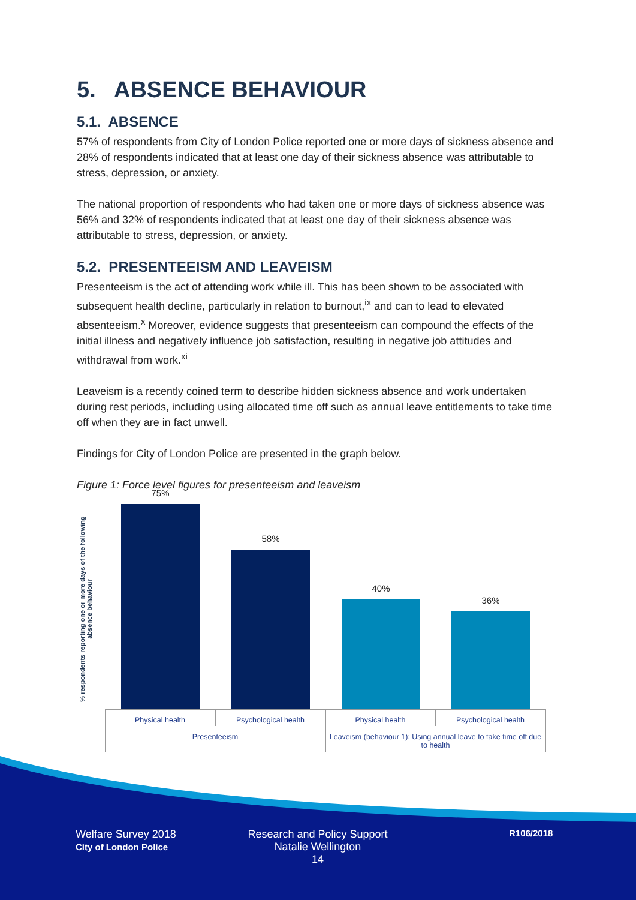5. ABSENCE BEHAVIOUR
5.1. ABSENCE
57% of respondents from City of London Police reported one or more days of sickness absence and 28% of respondents indicated that at least one day of their sickness absence was attributable to stress, depression, or anxiety.
The national proportion of respondents who had taken one or more days of sickness absence was 56% and 32% of respondents indicated that at least one day of their sickness absence was attributable to stress, depression, or anxiety.
5.2. PRESENTEEISM AND LEAVEISM
Presenteeism is the act of attending work while ill. This has been shown to be associated with subsequent health decline, particularly in relation to burnout,<sup>ix</sup> and can to lead to elevated absenteeism.<sup>x</sup> Moreover, evidence suggests that presenteeism can compound the effects of the initial illness and negatively influence job satisfaction, resulting in negative job attitudes and withdrawal from work.<sup>xi</sup>
Leaveism is a recently coined term to describe hidden sickness absence and work undertaken during rest periods, including using allocated time off such as annual leave entitlements to take time off when they are in fact unwell.
Findings for City of London Police are presented in the graph below.
Figure 1: Force level figures for presenteeism and leaveism
% respondents reporting one or more days of the following
absence behaviour
75%
58%
40%
36%
Physical health Psychological health Physical health Psychological health
Presenteeism
Leaveism (behaviour 1): Using annual leave to take time off due to health
Welfare Survey 2018
City of London Police
Research and Policy Support
Natalie Wellington
14
R106/2018